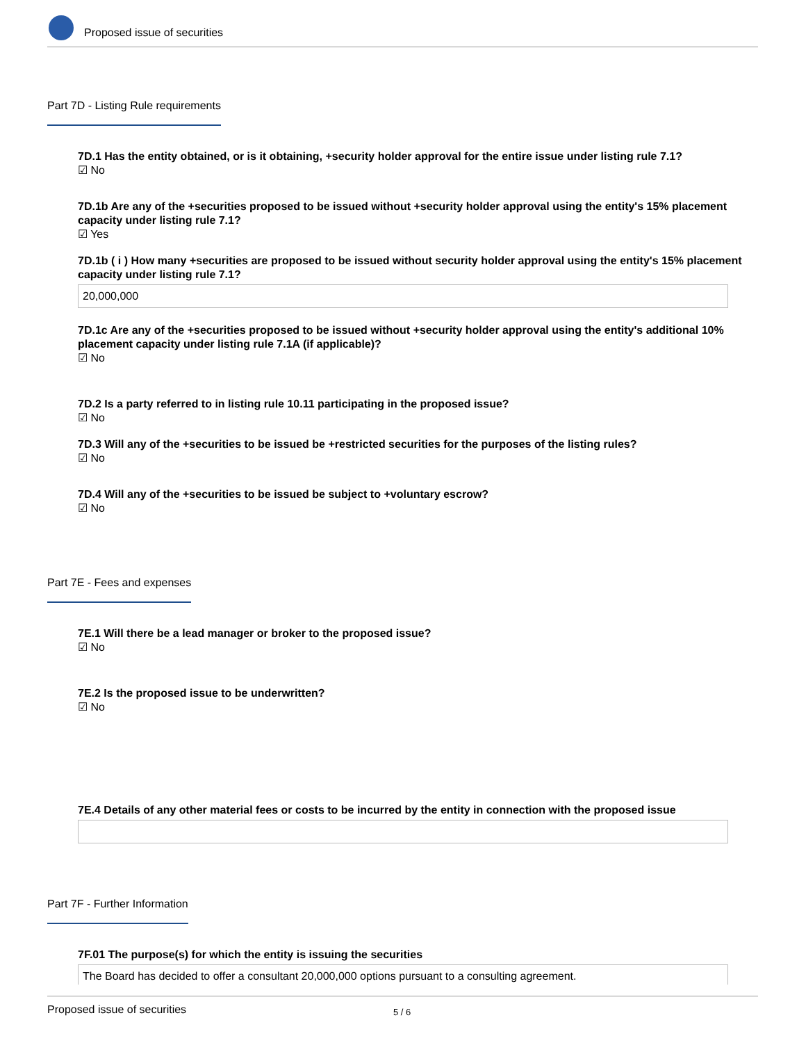Proposed issue of securities
Part 7D - Listing Rule requirements
7D.1 Has the entity obtained, or is it obtaining, +security holder approval for the entire issue under listing rule 7.1?
☑ No
7D.1b Are any of the +securities proposed to be issued without +security holder approval using the entity's 15% placement capacity under listing rule 7.1?
☑ Yes
7D.1b ( i ) How many +securities are proposed to be issued without security holder approval using the entity's 15% placement capacity under listing rule 7.1?
20,000,000
7D.1c Are any of the +securities proposed to be issued without +security holder approval using the entity's additional 10% placement capacity under listing rule 7.1A (if applicable)?
☑ No
7D.2 Is a party referred to in listing rule 10.11 participating in the proposed issue?
☑ No
7D.3 Will any of the +securities to be issued be +restricted securities for the purposes of the listing rules?
☑ No
7D.4 Will any of the +securities to be issued be subject to +voluntary escrow?
☑ No
Part 7E - Fees and expenses
7E.1 Will there be a lead manager or broker to the proposed issue?
☑ No
7E.2 Is the proposed issue to be underwritten?
☑ No
7E.4 Details of any other material fees or costs to be incurred by the entity in connection with the proposed issue
Part 7F - Further Information
7F.01 The purpose(s) for which the entity is issuing the securities
The Board has decided to offer a consultant 20,000,000 options pursuant to a consulting agreement.
Proposed issue of securities 5 / 6